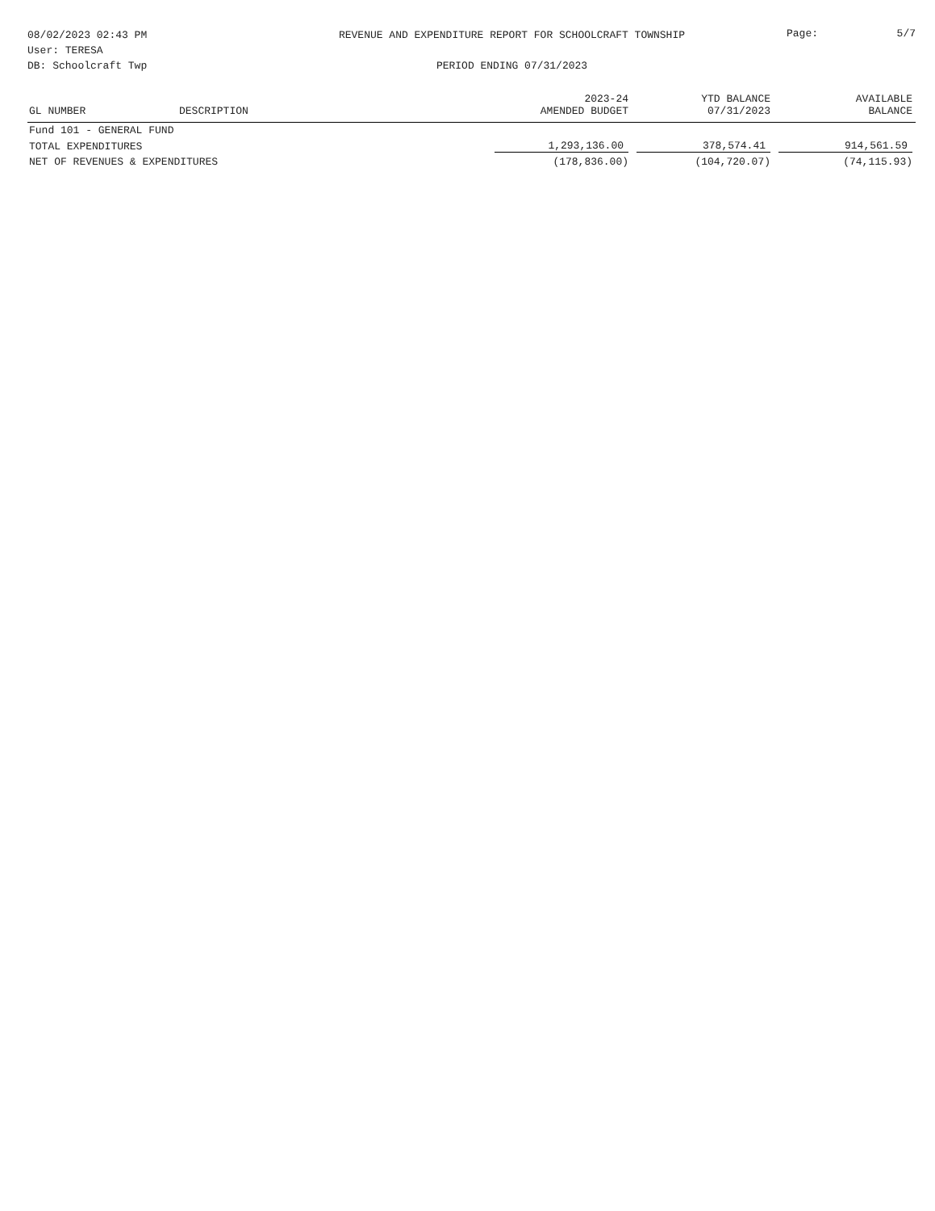08/02/2023 02:43 PM
User: TERESA
DB: Schoolcraft Twp
REVENUE AND EXPENDITURE REPORT FOR SCHOOLCRAFT TOWNSHIP
PERIOD ENDING 07/31/2023
Page: 5/7
| GL NUMBER | DESCRIPTION | 2023-24 AMENDED BUDGET | YTD BALANCE 07/31/2023 | AVAILABLE BALANCE |
| --- | --- | --- | --- | --- |
| Fund 101 - GENERAL FUND | | | | |
| TOTAL EXPENDITURES | | 1,293,136.00 | 378,574.41 | 914,561.59 |
| NET OF REVENUES & EXPENDITURES | | (178,836.00) | (104,720.07) | (74,115.93) |